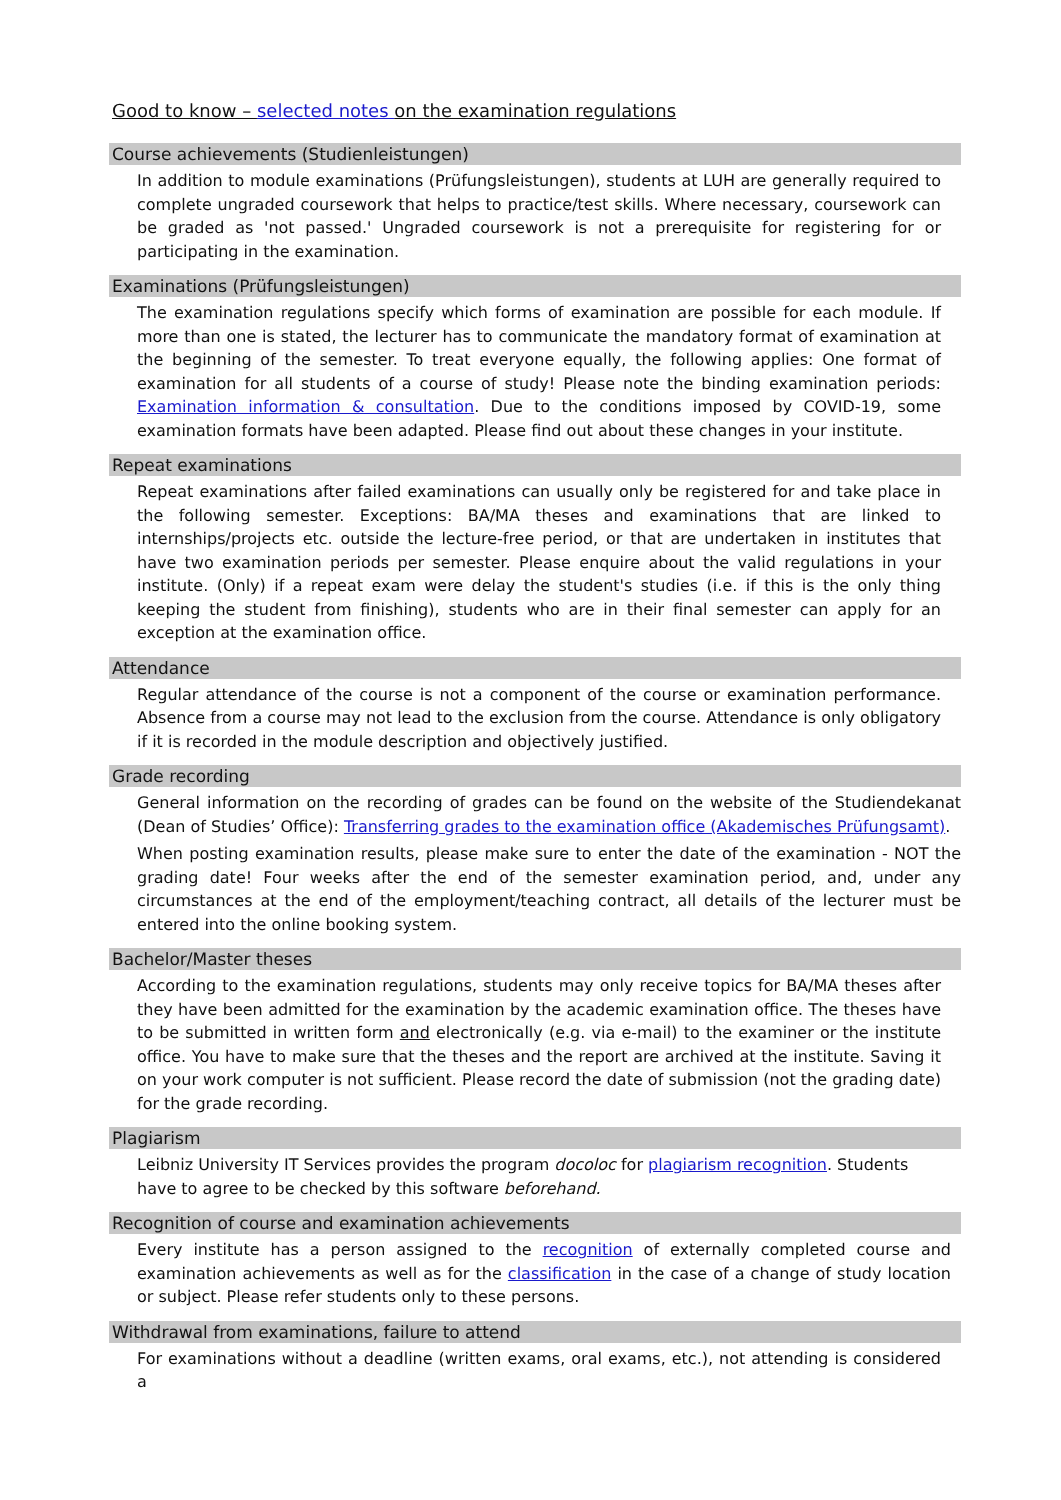Good to know – selected notes on the examination regulations
Course achievements (Studienleistungen)
In addition to module examinations (Prüfungsleistungen), students at LUH are generally required to complete ungraded coursework that helps to practice/test skills. Where necessary, coursework can be graded as 'not passed.' Ungraded coursework is not a prerequisite for registering for or participating in the examination.
Examinations (Prüfungsleistungen)
The examination regulations specify which forms of examination are possible for each module. If more than one is stated, the lecturer has to communicate the mandatory format of examination at the beginning of the semester. To treat everyone equally, the following applies: One format of examination for all students of a course of study! Please note the binding examination periods: Examination information & consultation. Due to the conditions imposed by COVID-19, some examination formats have been adapted. Please find out about these changes in your institute.
Repeat examinations
Repeat examinations after failed examinations can usually only be registered for and take place in the following semester. Exceptions: BA/MA theses and examinations that are linked to internships/projects etc. outside the lecture-free period, or that are undertaken in institutes that have two examination periods per semester. Please enquire about the valid regulations in your institute. (Only) if a repeat exam were delay the student's studies (i.e. if this is the only thing keeping the student from finishing), students who are in their final semester can apply for an exception at the examination office.
Attendance
Regular attendance of the course is not a component of the course or examination performance. Absence from a course may not lead to the exclusion from the course. Attendance is only obligatory if it is recorded in the module description and objectively justified.
Grade recording
General information on the recording of grades can be found on the website of the Studiendekanat (Dean of Studies’ Office): Transferring grades to the examination office (Akademisches Prüfungsamt).
When posting examination results, please make sure to enter the date of the examination - NOT the grading date! Four weeks after the end of the semester examination period, and, under any circumstances at the end of the employment/teaching contract, all details of the lecturer must be entered into the online booking system.
Bachelor/Master theses
According to the examination regulations, students may only receive topics for BA/MA theses after they have been admitted for the examination by the academic examination office. The theses have to be submitted in written form and electronically (e.g. via e-mail) to the examiner or the institute office. You have to make sure that the theses and the report are archived at the institute. Saving it on your work computer is not sufficient. Please record the date of submission (not the grading date) for the grade recording.
Plagiarism
Leibniz University IT Services provides the program docoloc for plagiarism recognition. Students have to agree to be checked by this software beforehand.
Recognition of course and examination achievements
Every institute has a person assigned to the recognition of externally completed course and examination achievements as well as for the classification in the case of a change of study location or subject. Please refer students only to these persons.
Withdrawal from examinations, failure to attend
For examinations without a deadline (written exams, oral exams, etc.), not attending is considered a